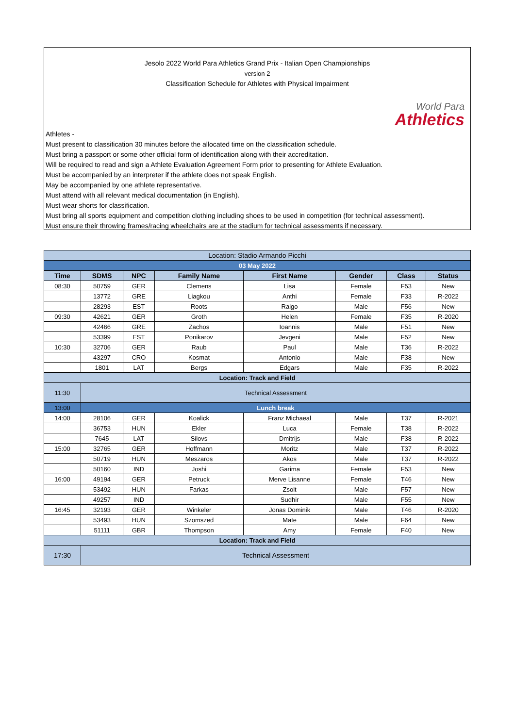Jesolo 2022 World Para Athletics Grand Prix - Italian Open Championships
version 2
Classification Schedule for Athletes with Physical Impairment
World Para
Athletics
Athletes -
Must present to classification 30 minutes before the allocated time on the classification schedule.
Must bring a passport or some other official form of identification along with their accreditation.
Will be required to read and sign a Athlete Evaluation Agreement Form prior to presenting for Athlete Evaluation.
Must be accompanied by an interpreter if the athlete does not speak English.
May be accompanied by one athlete representative.
Must attend with all relevant medical documentation (in English).
Must wear shorts for classification.
Must bring all sports equipment and competition clothing including shoes to be used in competition (for technical assessment).
Must ensure their throwing frames/racing wheelchairs are at the stadium for technical assessments if necessary.
| Location: Stadio Armando Picchi | | | | | | | |
| 03 May 2022 | | | | | | | |
| Time | SDMS | NPC | Family Name | First Name | Gender | Class | Status |
| 08:30 | 50759 | GER | Clemens | Lisa | Female | F53 | New |
| | 13772 | GRE | Liagkou | Anthi | Female | F33 | R-2022 |
| | 28293 | EST | Roots | Raigo | Male | F56 | New |
| 09:30 | 42621 | GER | Groth | Helen | Female | F35 | R-2020 |
| | 42466 | GRE | Zachos | Ioannis | Male | F51 | New |
| | 53399 | EST | Ponikarov | Jevgeni | Male | F52 | New |
| 10:30 | 32706 | GER | Raub | Paul | Male | T36 | R-2022 |
| | 43297 | CRO | Kosmat | Antonio | Male | F38 | New |
| | 1801 | LAT | Bergs | Edgars | Male | F35 | R-2022 |
| Location: Track and Field | | | | | | | |
| 11:30 | Technical Assessment | | | | | | |
| 13:00 | Lunch break | | | | | | |
| 14:00 | 28106 | GER | Koalick | Franz Michaeal | Male | T37 | R-2021 |
| | 36753 | HUN | Ekler | Luca | Female | T38 | R-2022 |
| | 7645 | LAT | Silovs | Dmitrijs | Male | F38 | R-2022 |
| 15:00 | 32765 | GER | Hoffmann | Moritz | Male | T37 | R-2022 |
| | 50719 | HUN | Meszaros | Akos | Male | T37 | R-2022 |
| | 50160 | IND | Joshi | Garima | Female | F53 | New |
| 16:00 | 49194 | GER | Petruck | Merve Lisanne | Female | T46 | New |
| | 53492 | HUN | Farkas | Zsolt | Male | F57 | New |
| | 49257 | IND | | Sudhir | Male | F55 | New |
| 16:45 | 32193 | GER | Winkeler | Jonas Dominik | Male | T46 | R-2020 |
| | 53493 | HUN | Szomszed | Mate | Male | F64 | New |
| | 51111 | GBR | Thompson | Amy | Female | F40 | New |
| Location: Track and Field | | | | | | | |
| 17:30 | Technical Assessment | | | | | | |